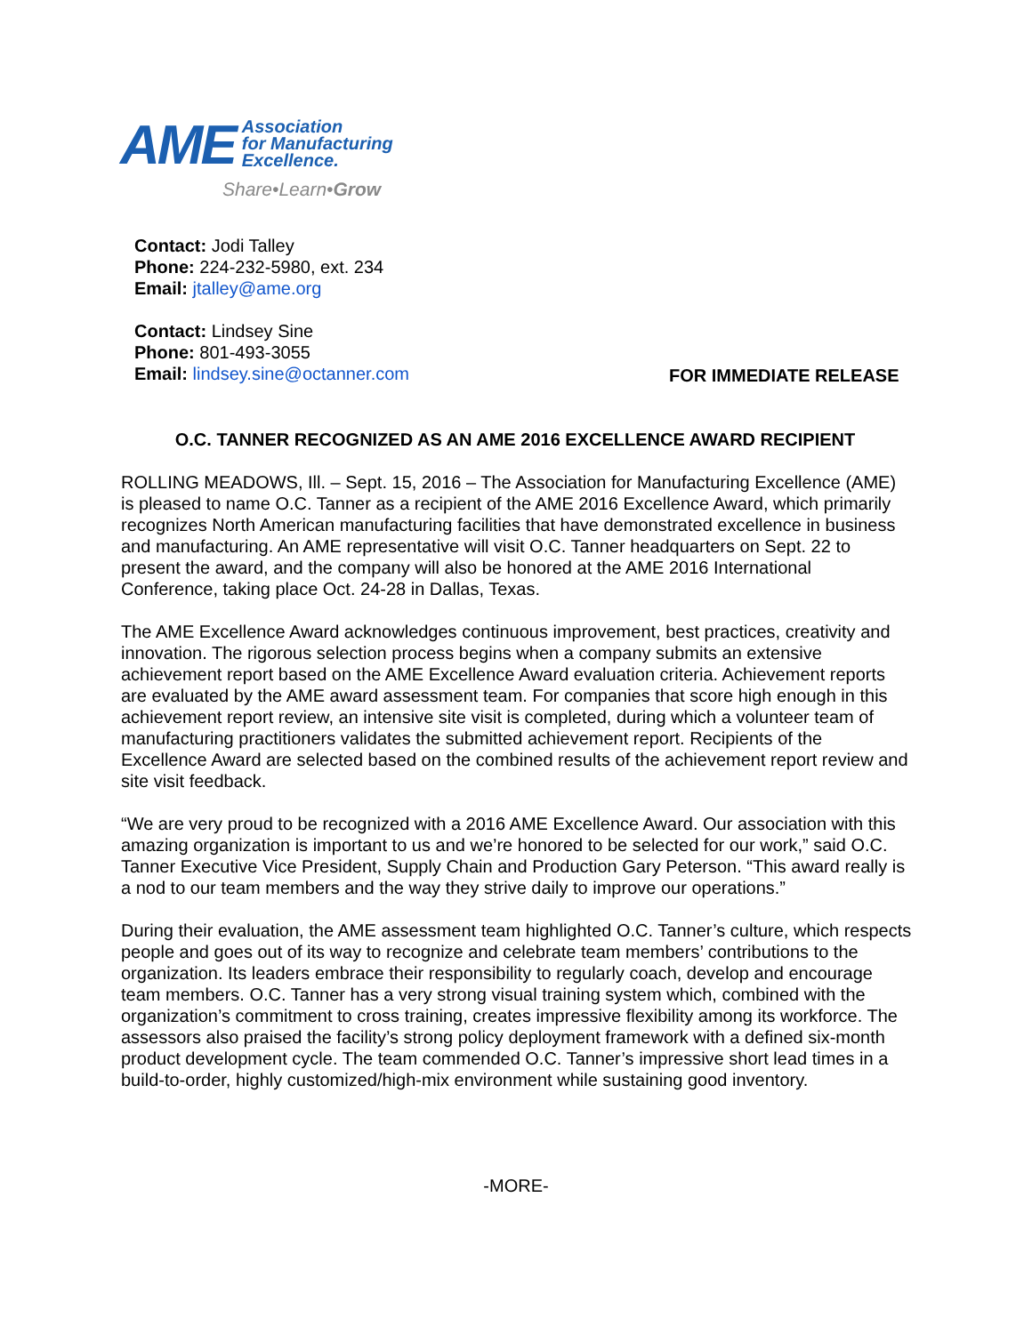AME Association
for Manufacturing
Excellence.
Share•Learn•Grow
Contact: Jodi Talley
Phone: 224-232-5980, ext. 234
Email: jtalley@ame.org
Contact: Lindsey Sine
Phone: 801-493-3055
Email: lindsey.sine@octanner.com
FOR IMMEDIATE RELEASE
O.C. TANNER RECOGNIZED AS AN AME 2016 EXCELLENCE AWARD RECIPIENT
ROLLING MEADOWS, Ill. – Sept. 15, 2016 – The Association for Manufacturing Excellence (AME) is pleased to name O.C. Tanner as a recipient of the AME 2016 Excellence Award, which primarily recognizes North American manufacturing facilities that have demonstrated excellence in business and manufacturing. An AME representative will visit O.C. Tanner headquarters on Sept. 22 to present the award, and the company will also be honored at the AME 2016 International Conference, taking place Oct. 24-28 in Dallas, Texas.
The AME Excellence Award acknowledges continuous improvement, best practices, creativity and innovation. The rigorous selection process begins when a company submits an extensive achievement report based on the AME Excellence Award evaluation criteria. Achievement reports are evaluated by the AME award assessment team. For companies that score high enough in this achievement report review, an intensive site visit is completed, during which a volunteer team of manufacturing practitioners validates the submitted achievement report. Recipients of the Excellence Award are selected based on the combined results of the achievement report review and site visit feedback.
“We are very proud to be recognized with a 2016 AME Excellence Award. Our association with this amazing organization is important to us and we’re honored to be selected for our work,” said O.C. Tanner Executive Vice President, Supply Chain and Production Gary Peterson. “This award really is a nod to our team members and the way they strive daily to improve our operations.”
During their evaluation, the AME assessment team highlighted O.C. Tanner’s culture, which respects people and goes out of its way to recognize and celebrate team members’ contributions to the organization. Its leaders embrace their responsibility to regularly coach, develop and encourage team members. O.C. Tanner has a very strong visual training system which, combined with the organization’s commitment to cross training, creates impressive flexibility among its workforce. The assessors also praised the facility’s strong policy deployment framework with a defined six-month product development cycle. The team commended O.C. Tanner’s impressive short lead times in a build-to-order, highly customized/high-mix environment while sustaining good inventory.
-MORE-